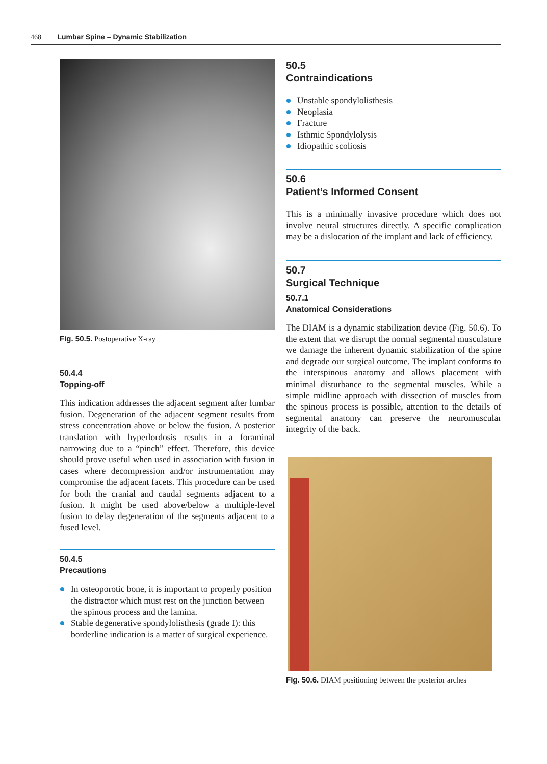468 Lumbar Spine – Dynamic Stabilization
Fig. 50.5. Postoperative X-ray
50.4.4
Topping-off
This indication addresses the adjacent segment after lumbar fusion. Degeneration of the adjacent segment results from stress concentration above or below the fusion. A posterior translation with hyperlordosis results in a foraminal narrowing due to a “pinch” effect. Therefore, this device should prove useful when used in association with fusion in cases where decompression and/or instrumentation may compromise the adjacent facets. This procedure can be used for both the cranial and caudal segments adjacent to a fusion. It might be used above/below a multiple-level fusion to delay degeneration of the segments adjacent to a fused level.
50.4.5
Precautions
In osteoporotic bone, it is important to properly position the distractor which must rest on the junction between the spinous process and the lamina.
Stable degenerative spondylolisthesis (grade I): this borderline indication is a matter of surgical experience.
50.5
Contraindications
Unstable spondylolisthesis
Neoplasia
Fracture
Isthmic Spondylolysis
Idiopathic scoliosis
50.6
Patient’s Informed Consent
This is a minimally invasive procedure which does not involve neural structures directly. A specific complication may be a dislocation of the implant and lack of efficiency.
50.7
Surgical Technique
50.7.1
Anatomical Considerations
The DIAM is a dynamic stabilization device (Fig. 50.6). To the extent that we disrupt the normal segmental musculature we damage the inherent dynamic stabilization of the spine and degrade our surgical outcome. The implant conforms to the interspinous anatomy and allows placement with minimal disturbance to the segmental muscles. While a simple midline approach with dissection of muscles from the spinous process is possible, attention to the details of segmental anatomy can preserve the neuromuscular integrity of the back.
Fig. 50.6. DIAM positioning between the posterior arches